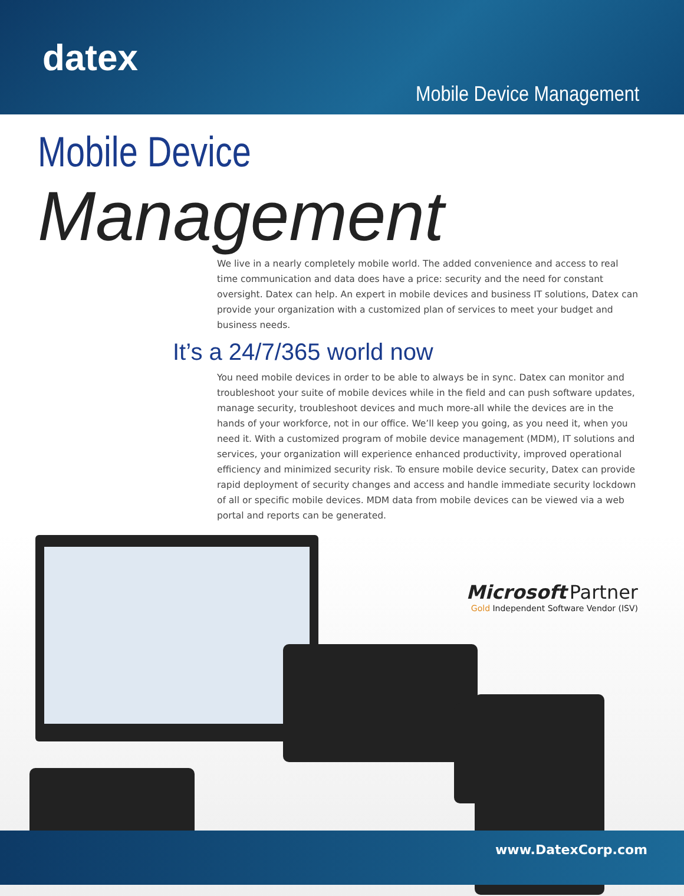datex
Mobile Device Management
Mobile Device Management
We live in a nearly completely mobile world. The added convenience and access to real time communication and data does have a price: security and the need for constant oversight. Datex can help. An expert in mobile devices and business IT solutions, Datex can provide your organization with a customized plan of services to meet your budget and business needs.
It’s a 24/7/365 world now
You need mobile devices in order to be able to always be in sync. Datex can monitor and troubleshoot your suite of mobile devices while in the field and can push software updates, manage security, troubleshoot devices and much more-all while the devices are in the hands of your workforce, not in our office. We’ll keep you going, as you need it, when you need it. With a customized program of mobile device management (MDM), IT solutions and services, your organization will experience enhanced productivity, improved operational efficiency and minimized security risk. To ensure mobile device security, Datex can provide rapid deployment of security changes and access and handle immediate security lockdown of all or specific mobile devices. MDM data from mobile devices can be viewed via a web portal and reports can be generated.
Microsoft Partner
Gold Independent Software Vendor (ISV)
www.DatexCorp.com